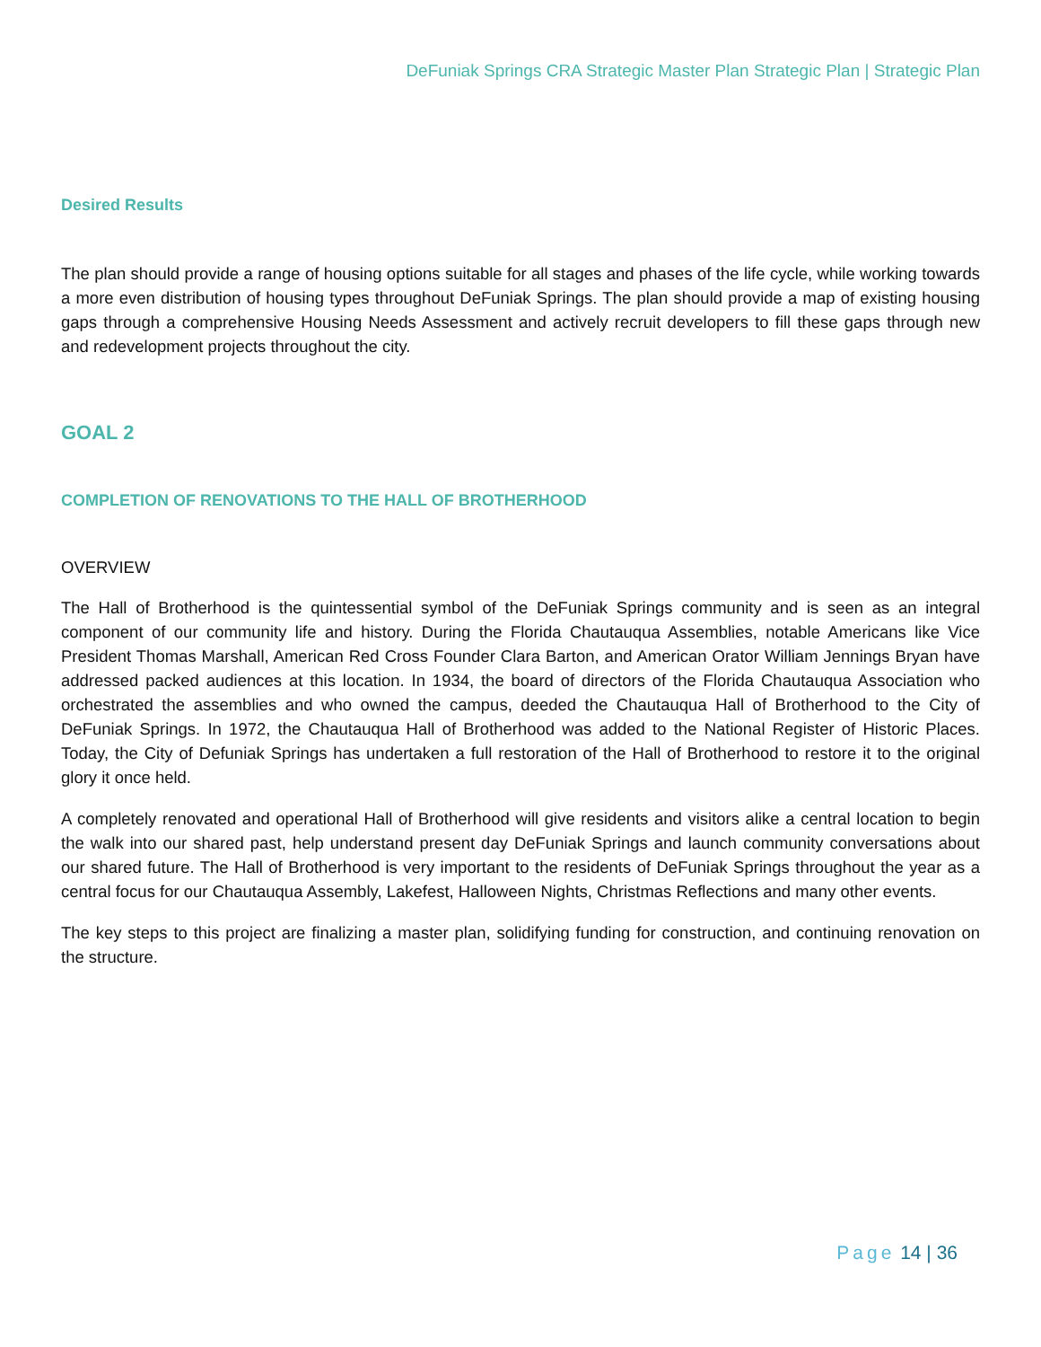DeFuniak Springs CRA Strategic Master Plan Strategic Plan | Strategic Plan
Desired Results
The plan should provide a range of housing options suitable for all stages and phases of the life cycle, while working towards a more even distribution of housing types throughout DeFuniak Springs. The plan should provide a map of existing housing gaps through a comprehensive Housing Needs Assessment and actively recruit developers to fill these gaps through new and redevelopment projects throughout the city.
GOAL 2
COMPLETION OF RENOVATIONS TO THE HALL OF BROTHERHOOD
OVERVIEW
The Hall of Brotherhood is the quintessential symbol of the DeFuniak Springs community and is seen as an integral component of our community life and history. During the Florida Chautauqua Assemblies, notable Americans like Vice President Thomas Marshall, American Red Cross Founder Clara Barton, and American Orator William Jennings Bryan have addressed packed audiences at this location. In 1934, the board of directors of the Florida Chautauqua Association who orchestrated the assemblies and who owned the campus, deeded the Chautauqua Hall of Brotherhood to the City of DeFuniak Springs. In 1972, the Chautauqua Hall of Brotherhood was added to the National Register of Historic Places. Today, the City of Defuniak Springs has undertaken a full restoration of the Hall of Brotherhood to restore it to the original glory it once held.
A completely renovated and operational Hall of Brotherhood will give residents and visitors alike a central location to begin the walk into our shared past, help understand present day DeFuniak Springs and launch community conversations about our shared future. The Hall of Brotherhood is very important to the residents of DeFuniak Springs throughout the year as a central focus for our Chautauqua Assembly, Lakefest, Halloween Nights, Christmas Reflections and many other events.
The key steps to this project are finalizing a master plan, solidifying funding for construction, and continuing renovation on the structure.
Page 14 | 36